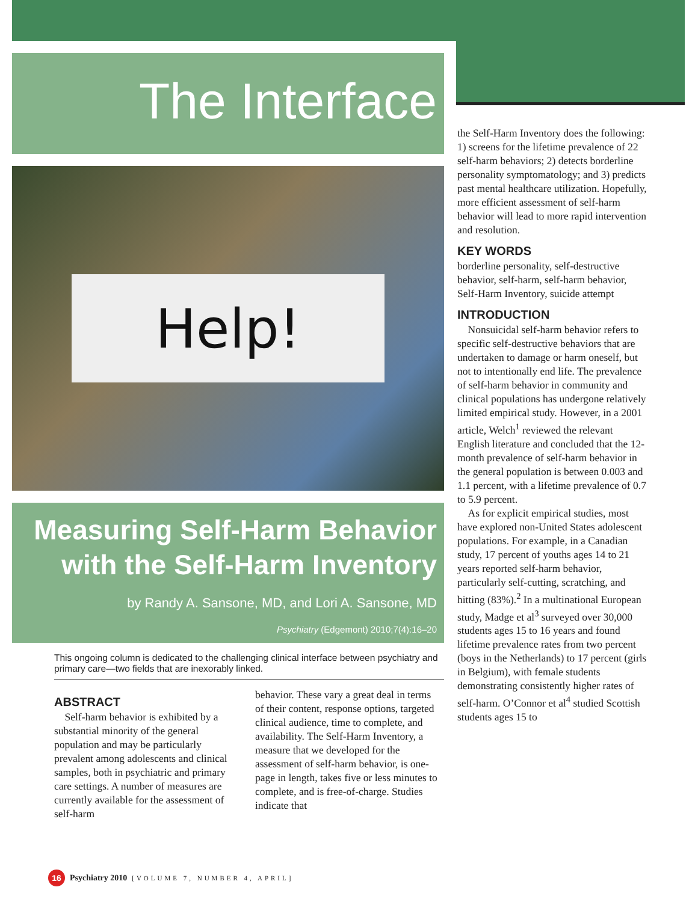The Interface
Help!
Measuring Self-Harm Behavior
with the Self-Harm Inventory
by Randy A. Sansone, MD, and Lori A. Sansone, MD
Psychiatry (Edgemont) 2010;7(4):16–20
This ongoing column is dedicated to the challenging clinical interface between psychiatry and primary care—two fields that are inexorably linked.
ABSTRACT
Self-harm behavior is exhibited by a substantial minority of the general population and may be particularly prevalent among adolescents and clinical samples, both in psychiatric and primary care settings. A number of measures are currently available for the assessment of self-harm
behavior. These vary a great deal in terms of their content, response options, targeted clinical audience, time to complete, and availability. The Self-Harm Inventory, a measure that we developed for the assessment of self-harm behavior, is one-page in length, takes five or less minutes to complete, and is free-of-charge. Studies indicate that
the Self-Harm Inventory does the following: 1) screens for the lifetime prevalence of 22 self-harm behaviors; 2) detects borderline personality symptomatology; and 3) predicts past mental healthcare utilization. Hopefully, more efficient assessment of self-harm behavior will lead to more rapid intervention and resolution.
KEY WORDS
borderline personality, self-destructive behavior, self-harm, self-harm behavior, Self-Harm Inventory, suicide attempt
INTRODUCTION
Nonsuicidal self-harm behavior refers to specific self-destructive behaviors that are undertaken to damage or harm oneself, but not to intentionally end life. The prevalence of self-harm behavior in community and clinical populations has undergone relatively limited empirical study. However, in a 2001 article, Welch<sup>1</sup> reviewed the relevant English literature and concluded that the 12-month prevalence of self-harm behavior in the general population is between 0.003 and 1.1 percent, with a lifetime prevalence of 0.7 to 5.9 percent.
As for explicit empirical studies, most have explored non-United States adolescent populations. For example, in a Canadian study, 17 percent of youths ages 14 to 21 years reported self-harm behavior, particularly self-cutting, scratching, and hitting (83%).<sup>2</sup> In a multinational European study, Madge et al<sup>3</sup> surveyed over 30,000 students ages 15 to 16 years and found lifetime prevalence rates from two percent (boys in the Netherlands) to 17 percent (girls in Belgium), with female students demonstrating consistently higher rates of self-harm. O’Connor et al<sup>4</sup> studied Scottish students ages 15 to
16 Psychiatry 2010 [VOLUME 7, NUMBER 4, APRIL]